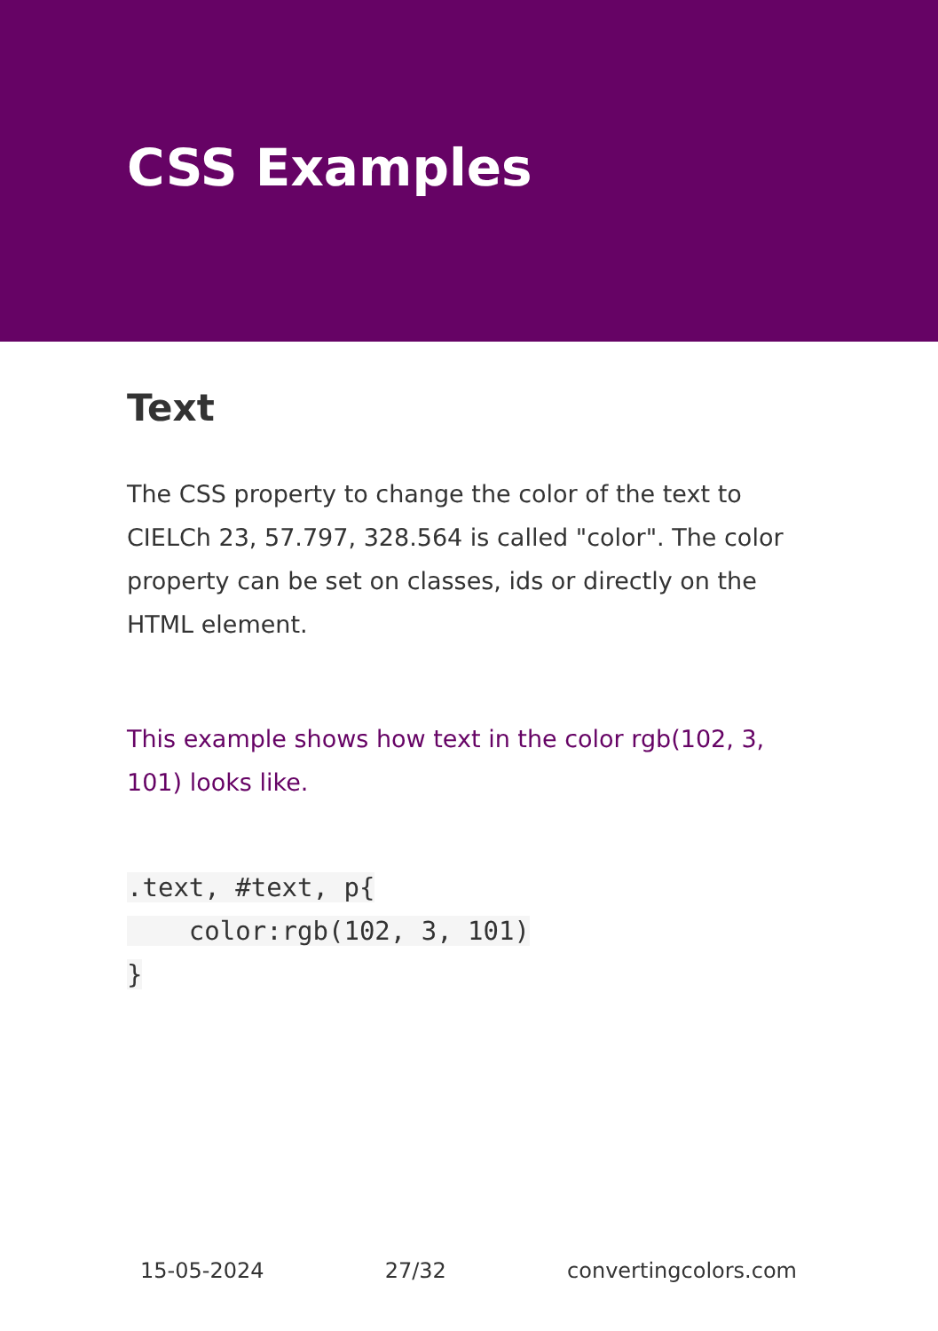CSS Examples
Text
The CSS property to change the color of the text to CIELCh 23, 57.797, 328.564 is called "color". The color property can be set on classes, ids or directly on the HTML element.
This example shows how text in the color rgb(102, 3, 101) looks like.
.text, #text, p{
    color:rgb(102, 3, 101)
}
15-05-2024 27/32 convertingcolors.com